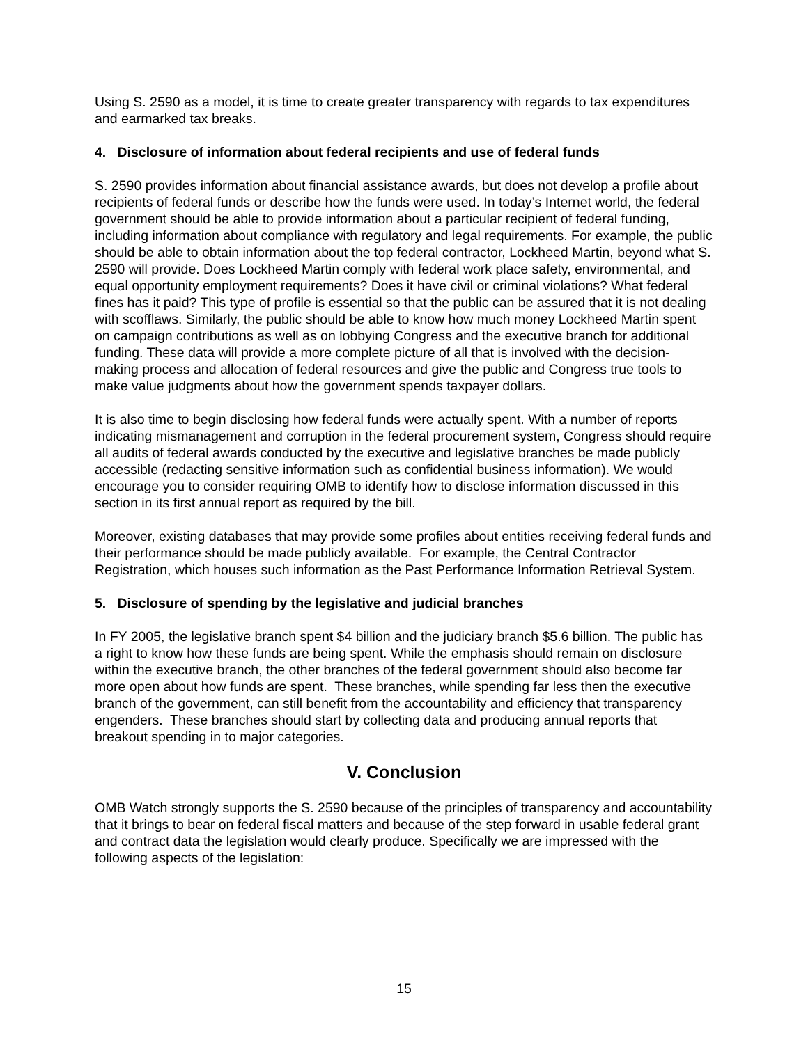Using S. 2590 as a model, it is time to create greater transparency with regards to tax expenditures and earmarked tax breaks.
4. Disclosure of information about federal recipients and use of federal funds
S. 2590 provides information about financial assistance awards, but does not develop a profile about recipients of federal funds or describe how the funds were used. In today’s Internet world, the federal government should be able to provide information about a particular recipient of federal funding, including information about compliance with regulatory and legal requirements. For example, the public should be able to obtain information about the top federal contractor, Lockheed Martin, beyond what S. 2590 will provide. Does Lockheed Martin comply with federal work place safety, environmental, and equal opportunity employment requirements? Does it have civil or criminal violations? What federal fines has it paid? This type of profile is essential so that the public can be assured that it is not dealing with scofflaws. Similarly, the public should be able to know how much money Lockheed Martin spent on campaign contributions as well as on lobbying Congress and the executive branch for additional funding. These data will provide a more complete picture of all that is involved with the decision-making process and allocation of federal resources and give the public and Congress true tools to make value judgments about how the government spends taxpayer dollars.
It is also time to begin disclosing how federal funds were actually spent. With a number of reports indicating mismanagement and corruption in the federal procurement system, Congress should require all audits of federal awards conducted by the executive and legislative branches be made publicly accessible (redacting sensitive information such as confidential business information). We would encourage you to consider requiring OMB to identify how to disclose information discussed in this section in its first annual report as required by the bill.
Moreover, existing databases that may provide some profiles about entities receiving federal funds and their performance should be made publicly available. For example, the Central Contractor Registration, which houses such information as the Past Performance Information Retrieval System.
5. Disclosure of spending by the legislative and judicial branches
In FY 2005, the legislative branch spent $4 billion and the judiciary branch $5.6 billion. The public has a right to know how these funds are being spent. While the emphasis should remain on disclosure within the executive branch, the other branches of the federal government should also become far more open about how funds are spent. These branches, while spending far less then the executive branch of the government, can still benefit from the accountability and efficiency that transparency engenders. These branches should start by collecting data and producing annual reports that breakout spending in to major categories.
V. Conclusion
OMB Watch strongly supports the S. 2590 because of the principles of transparency and accountability that it brings to bear on federal fiscal matters and because of the step forward in usable federal grant and contract data the legislation would clearly produce. Specifically we are impressed with the following aspects of the legislation:
15